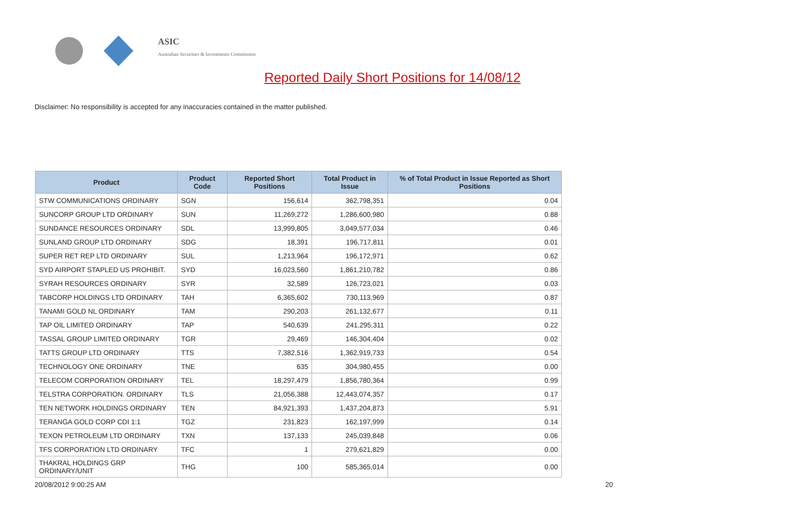ASIC
Australian Securities & Investments Commission
Reported Daily Short Positions for 14/08/12
Disclaimer: No responsibility is accepted for any inaccuracies contained in the matter published.
| Product | Product Code | Reported Short Positions | Total Product in Issue | % of Total Product in Issue Reported as Short Positions |
| --- | --- | --- | --- | --- |
| STW COMMUNICATIONS ORDINARY | SGN | 156,614 | 362,798,351 | 0.04 |
| SUNCORP GROUP LTD ORDINARY | SUN | 11,269,272 | 1,286,600,980 | 0.88 |
| SUNDANCE RESOURCES ORDINARY | SDL | 13,999,805 | 3,049,577,034 | 0.46 |
| SUNLAND GROUP LTD ORDINARY | SDG | 18,391 | 196,717,811 | 0.01 |
| SUPER RET REP LTD ORDINARY | SUL | 1,213,964 | 196,172,971 | 0.62 |
| SYD AIRPORT STAPLED US PROHIBIT. | SYD | 16,023,560 | 1,861,210,782 | 0.86 |
| SYRAH RESOURCES ORDINARY | SYR | 32,589 | 126,723,021 | 0.03 |
| TABCORP HOLDINGS LTD ORDINARY | TAH | 6,365,602 | 730,113,969 | 0.87 |
| TANAMI GOLD NL ORDINARY | TAM | 290,203 | 261,132,677 | 0.11 |
| TAP OIL LIMITED ORDINARY | TAP | 540,639 | 241,295,311 | 0.22 |
| TASSAL GROUP LIMITED ORDINARY | TGR | 29,469 | 146,304,404 | 0.02 |
| TATTS GROUP LTD ORDINARY | TTS | 7,382,516 | 1,362,919,733 | 0.54 |
| TECHNOLOGY ONE ORDINARY | TNE | 635 | 304,980,455 | 0.00 |
| TELECOM CORPORATION ORDINARY | TEL | 18,297,479 | 1,856,780,364 | 0.99 |
| TELSTRA CORPORATION. ORDINARY | TLS | 21,056,388 | 12,443,074,357 | 0.17 |
| TEN NETWORK HOLDINGS ORDINARY | TEN | 84,921,393 | 1,437,204,873 | 5.91 |
| TERANGA GOLD CORP CDI 1:1 | TGZ | 231,823 | 162,197,999 | 0.14 |
| TEXON PETROLEUM LTD ORDINARY | TXN | 137,133 | 245,039,848 | 0.06 |
| TFS CORPORATION LTD ORDINARY | TFC | 1 | 279,621,829 | 0.00 |
| THAKRAL HOLDINGS GRP ORDINARY/UNIT | THG | 100 | 585,365,014 | 0.00 |
20/08/2012 9:00:25 AM 20